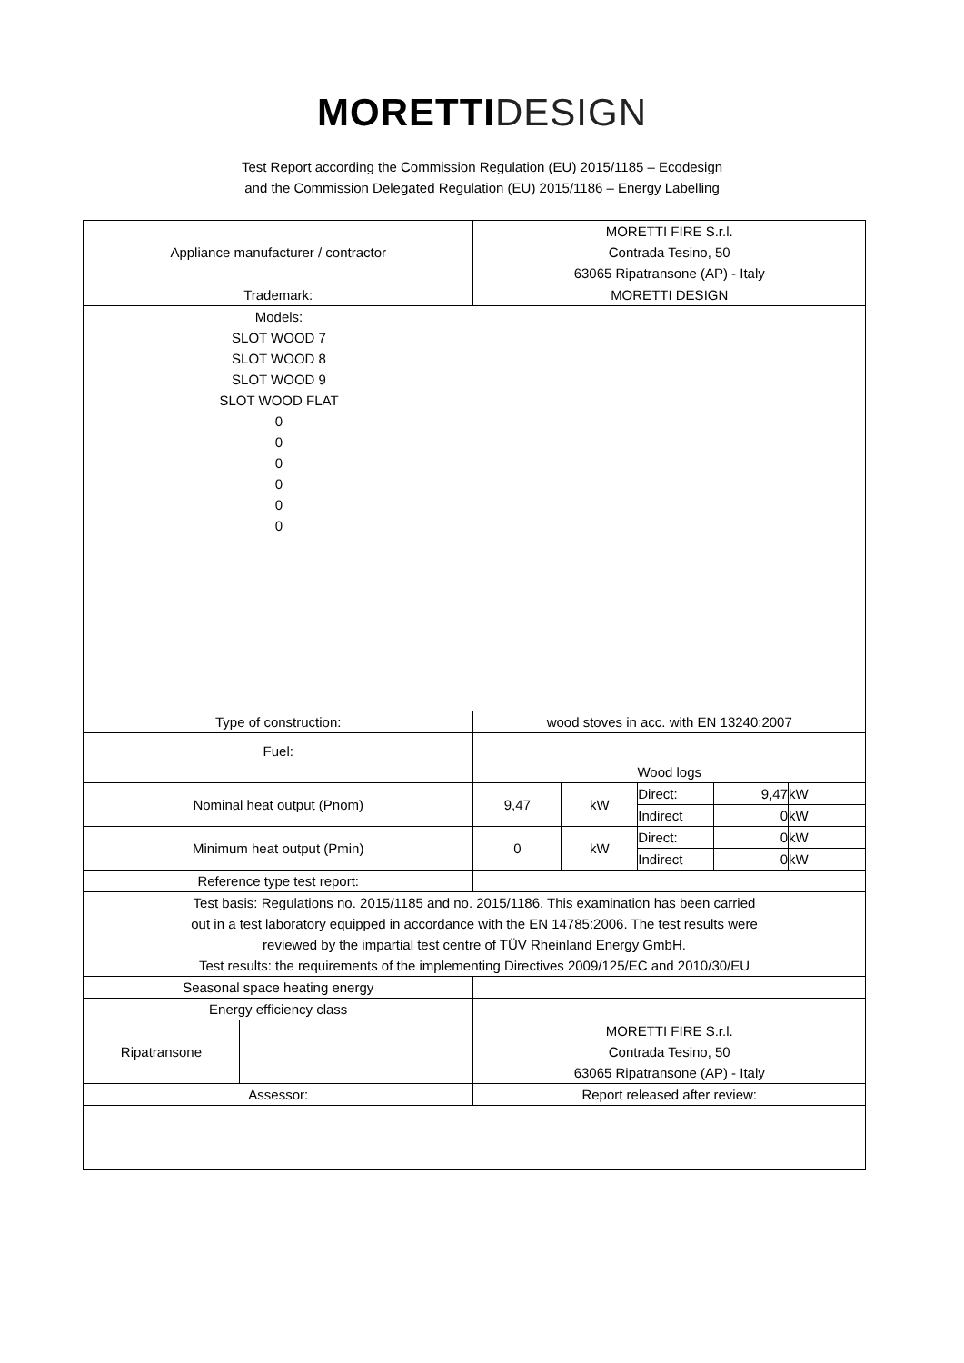MORETTI DESIGN
Test Report according the Commission Regulation (EU) 2015/1185 – Ecodesign
and the Commission Delegated Regulation (EU) 2015/1186 – Energy Labelling
| Appliance manufacturer / contractor | | MORETTI FIRE S.r.l. Contrada Tesino, 50 63065 Ripatransone (AP) - Italy | | | | |
| Trademark: | | MORETTI DESIGN | | | | |
| Models: SLOT WOOD 7 SLOT WOOD 8 SLOT WOOD 9 SLOT WOOD FLAT 0 0 0 0 0 0 | | | | | | |
| Type of construction: | | wood stoves in acc. with EN 13240:2007 | | | | |
| Fuel: | | Wood logs | | | | |
| Nominal heat output (Pnom) | | 9,47 | kW | Direct: | 9,47 | kW |
| | | | | Indirect | 0 | kW |
| Minimum heat output (Pmin) | | 0 | kW | Direct: | 0 | kW |
| | | | | Indirect | 0 | kW |
| Reference type test report: | | | | | | |
| Test basis: Regulations no. 2015/1185 and no. 2015/1186. This examination has been carried out in a test laboratory equipped in accordance with the EN 14785:2006. The test results were reviewed by the impartial test centre of TÜV Rheinland Energy GmbH. Test results: the requirements of the implementing Directives 2009/125/EC and 2010/30/EU | | | | | | |
| Seasonal space heating energy | | | | | | |
| Energy efficiency class | | | | | | |
| Ripatransone | | MORETTI FIRE S.r.l. Contrada Tesino, 50 63065 Ripatransone (AP) - Italy | | | | |
| Assessor: | | Report released after review: | | | | |